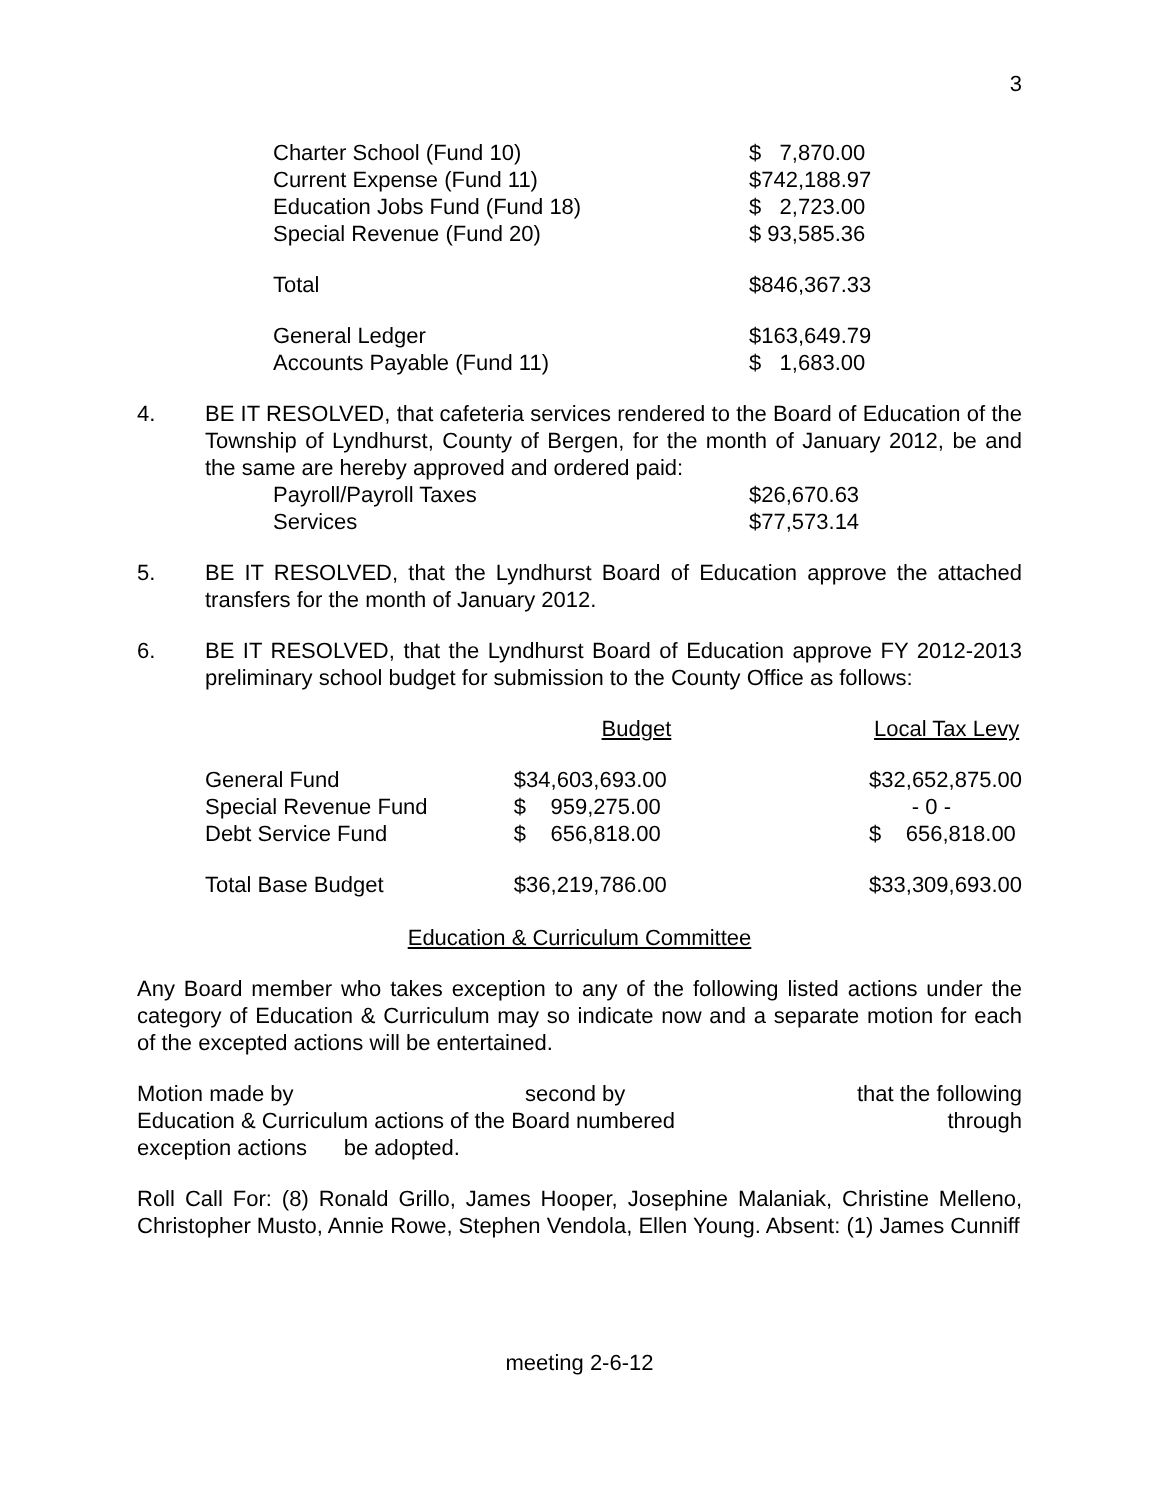3
| Charter School (Fund 10) | $ 7,870.00 |
| Current Expense (Fund 11) | $742,188.97 |
| Education Jobs Fund (Fund 18) | $ 2,723.00 |
| Special Revenue (Fund 20) | $ 93,585.36 |
| Total | $846,367.33 |
| General Ledger | $163,649.79 |
| Accounts Payable (Fund 11) | $ 1,683.00 |
4. BE IT RESOLVED, that cafeteria services rendered to the Board of Education of the Township of Lyndhurst, County of Bergen, for the month of January 2012, be and the same are hereby approved and ordered paid:
| Payroll/Payroll Taxes | $26,670.63 |
| Services | $77,573.14 |
5. BE IT RESOLVED, that the Lyndhurst Board of Education approve the attached transfers for the month of January 2012.
6. BE IT RESOLVED, that the Lyndhurst Board of Education approve FY 2012-2013 preliminary school budget for submission to the County Office as follows:
| | Budget | Local Tax Levy |
| General Fund | $34,603,693.00 | $32,652,875.00 |
| Special Revenue Fund | $ 959,275.00 | - 0 - |
| Debt Service Fund | $ 656,818.00 | $ 656,818.00 |
| Total Base Budget | $36,219,786.00 | $33,309,693.00 |
Education & Curriculum Committee
Any Board member who takes exception to any of the following listed actions under the category of Education & Curriculum may so indicate now and a separate motion for each of the excepted actions will be entertained.
Motion made by second by that the following
Education & Curriculum actions of the Board numbered through
exception actions be adopted.
Roll Call For: (8) Ronald Grillo, James Hooper, Josephine Malaniak, Christine Melleno, Christopher Musto, Annie Rowe, Stephen Vendola, Ellen Young. Absent: (1) James Cunniff
meeting 2-6-12